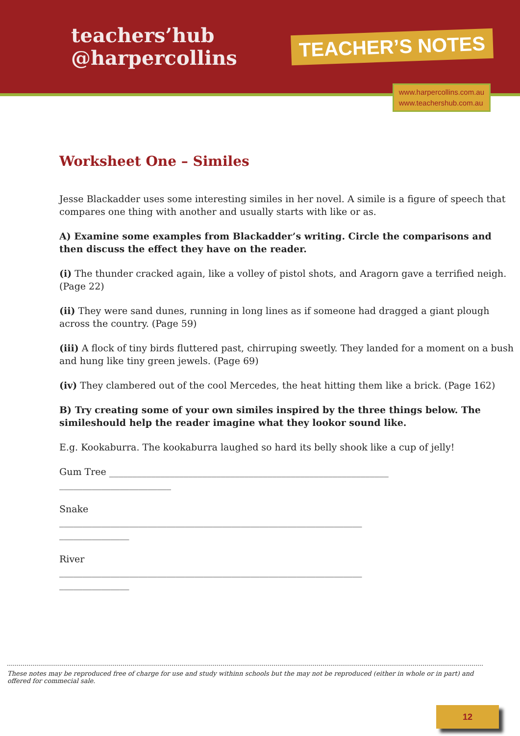teachers’hub
@harpercollins
TEACHER’S NOTES
www.harpercollins.com.au
www.teachershub.com.au
Worksheet One – Similes
Jesse Blackadder uses some interesting similes in her novel. A simile is a figure of speech that compares one thing with another and usually starts with like or as.
A) Examine some examples from Blackadder’s writing. Circle the comparisons and then discuss the effect they have on the reader.
(i) The thunder cracked again, like a volley of pistol shots, and Aragorn gave a terrified neigh. (Page 22)
(ii) They were sand dunes, running in long lines as if someone had dragged a giant plough across the country. (Page 59)
(iii) A flock of tiny birds fluttered past, chirruping sweetly. They landed for a moment on a bush and hung like tiny green jewels. (Page 69)
(iv) They clambered out of the cool Mercedes, the heat hitting them like a brick. (Page 162)
B) Try creating some of your own similes inspired by the three things below. The simileshould help the reader imagine what they lookor sound like.
E.g. Kookaburra. The kookaburra laughed so hard its belly shook like a cup of jelly!
Gum Tree ____________________________________________________________
________________________
Snake
_________________________________________________________________
_______________
River
_________________________________________________________________
_______________
These notes may be reproduced free of charge for use and study withinn schools but the may not be reproduced (either in whole or in part) and offered for commecial sale.
12